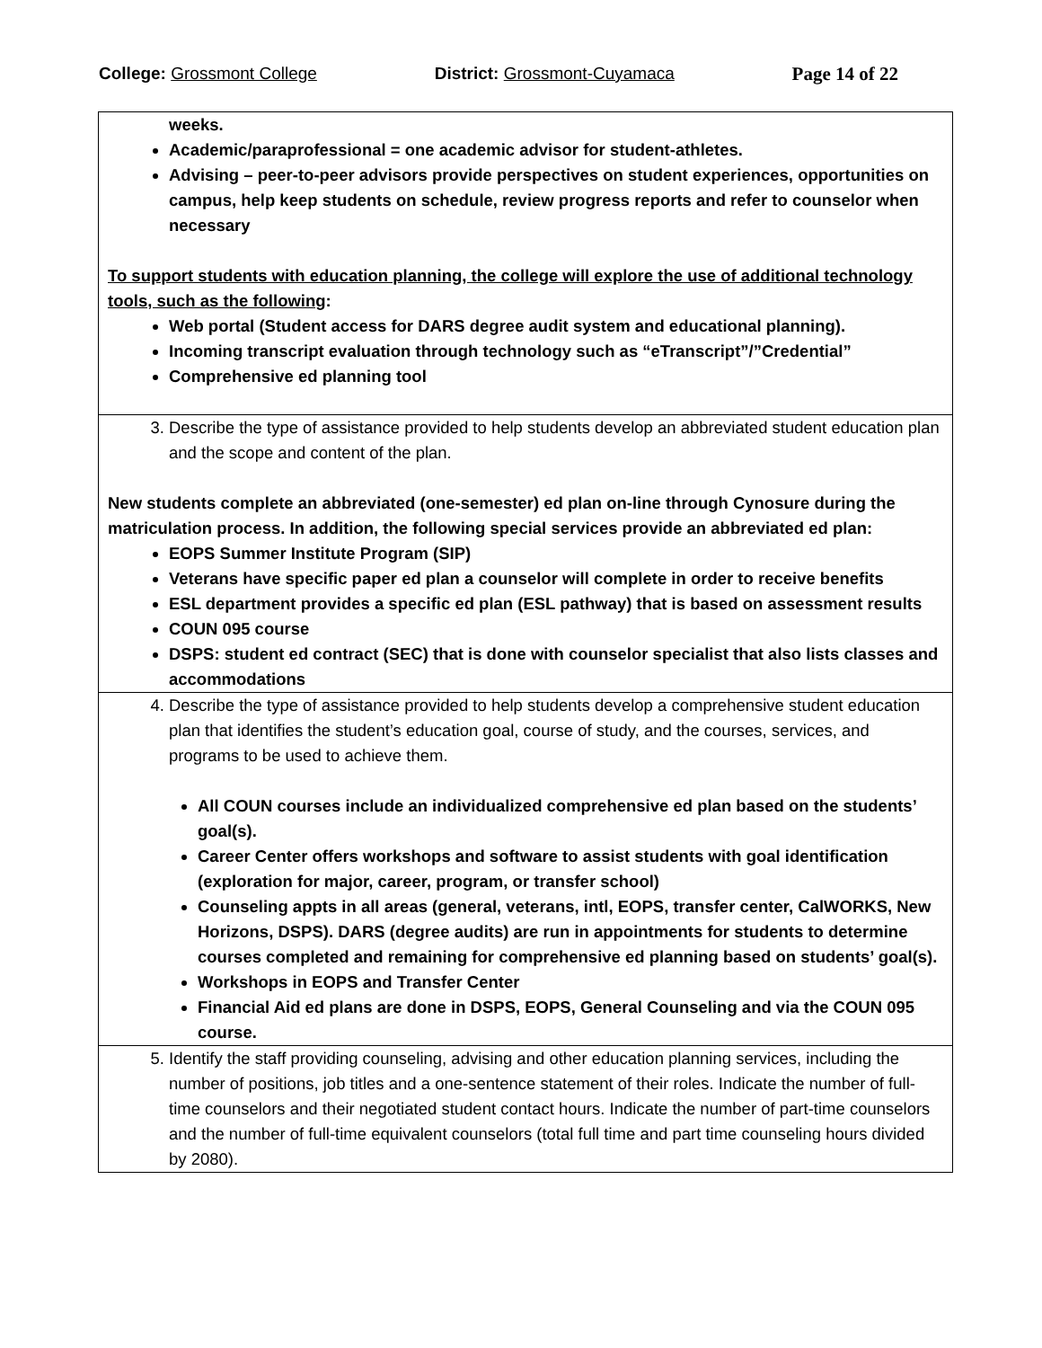College: Grossmont College District: Grossmont-Cuyamaca Page 14 of 22
| weeks. Academic/paraprofessional = one academic advisor for student-athletes. Advising – peer-to-peer advisors provide perspectives on student experiences, opportunities on campus, help keep students on schedule, review progress reports and refer to counselor when necessary To support students with education planning, the college will explore the use of additional technology tools, such as the following : Web portal (Student access for DARS degree audit system and educational planning). Incoming transcript evaluation through technology such as “eTranscript”/”Credential” Comprehensive ed planning tool |
| 3. Describe the type of assistance provided to help students develop an abbreviated student education plan and the scope and content of the plan. New students complete an abbreviated (one-semester) ed plan on-line through Cynosure during the matriculation process. In addition, the following special services provide an abbreviated ed plan: EOPS Summer Institute Program (SIP) Veterans have specific paper ed plan a counselor will complete in order to receive benefits ESL department provides a specific ed plan (ESL pathway) that is based on assessment results COUN 095 course DSPS: student ed contract (SEC) that is done with counselor specialist that also lists classes and accommodations |
| 4. Describe the type of assistance provided to help students develop a comprehensive student education plan that identifies the student’s education goal, course of study, and the courses, services, and programs to be used to achieve them. All COUN courses include an individualized comprehensive ed plan based on the students’ goal(s). Career Center offers workshops and software to assist students with goal identification (exploration for major, career, program, or transfer school) Counseling appts in all areas (general, veterans, intl, EOPS, transfer center, CalWORKS, New Horizons, DSPS). DARS (degree audits) are run in appointments for students to determine courses completed and remaining for comprehensive ed planning based on students’ goal(s). Workshops in EOPS and Transfer Center Financial Aid ed plans are done in DSPS, EOPS, General Counseling and via the COUN 095 course. |
| 5. Identify the staff providing counseling, advising and other education planning services, including the number of positions, job titles and a one-sentence statement of their roles. Indicate the number of full-time counselors and their negotiated student contact hours. Indicate the number of part-time counselors and the number of full-time equivalent counselors (total full time and part time counseling hours divided by 2080). |